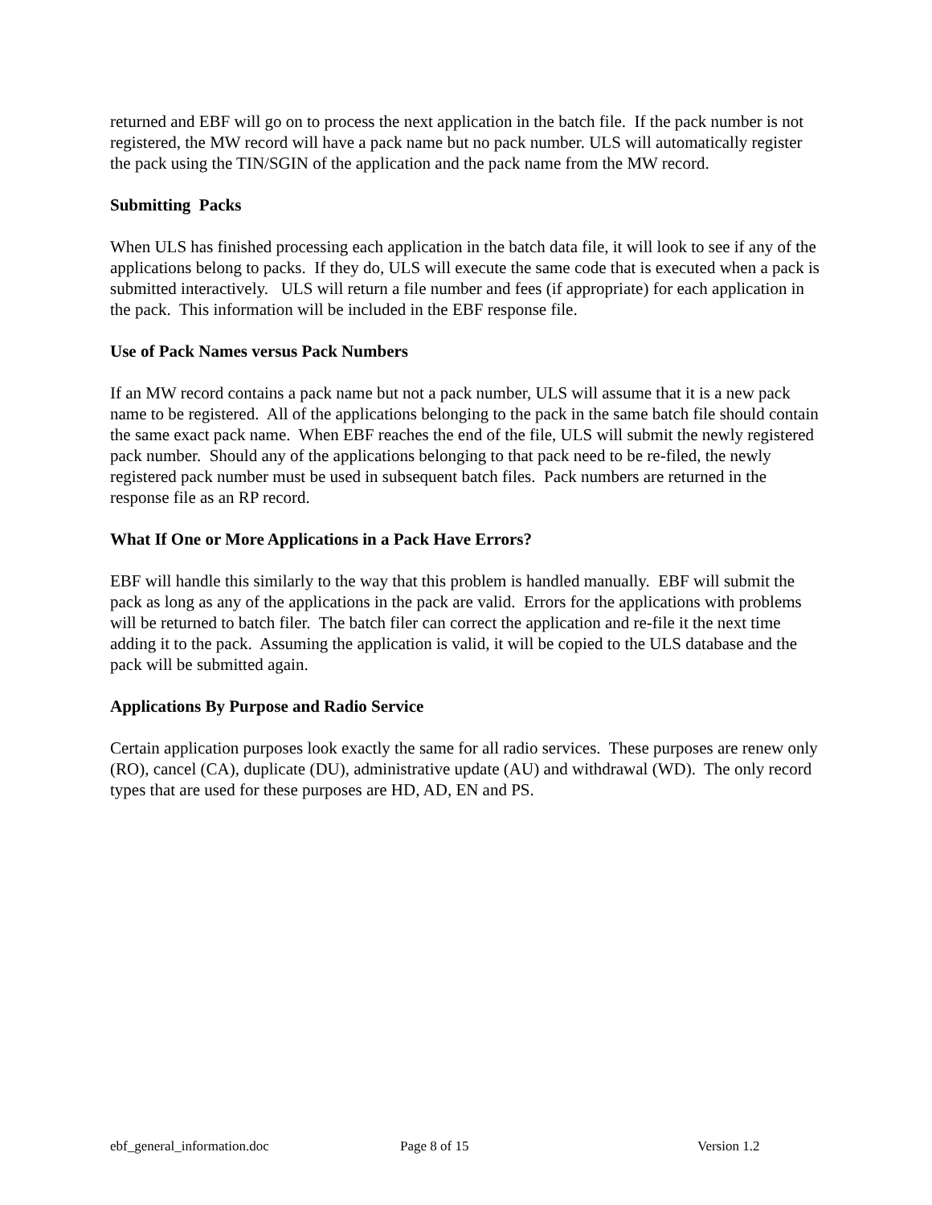returned and EBF will go on to process the next application in the batch file. If the pack number is not registered, the MW record will have a pack name but no pack number. ULS will automatically register the pack using the TIN/SGIN of the application and the pack name from the MW record.
Submitting Packs
When ULS has finished processing each application in the batch data file, it will look to see if any of the applications belong to packs. If they do, ULS will execute the same code that is executed when a pack is submitted interactively. ULS will return a file number and fees (if appropriate) for each application in the pack. This information will be included in the EBF response file.
Use of Pack Names versus Pack Numbers
If an MW record contains a pack name but not a pack number, ULS will assume that it is a new pack name to be registered. All of the applications belonging to the pack in the same batch file should contain the same exact pack name. When EBF reaches the end of the file, ULS will submit the newly registered pack number. Should any of the applications belonging to that pack need to be re-filed, the newly registered pack number must be used in subsequent batch files. Pack numbers are returned in the response file as an RP record.
What If One or More Applications in a Pack Have Errors?
EBF will handle this similarly to the way that this problem is handled manually. EBF will submit the pack as long as any of the applications in the pack are valid. Errors for the applications with problems will be returned to batch filer. The batch filer can correct the application and re-file it the next time adding it to the pack. Assuming the application is valid, it will be copied to the ULS database and the pack will be submitted again.
Applications By Purpose and Radio Service
Certain application purposes look exactly the same for all radio services. These purposes are renew only (RO), cancel (CA), duplicate (DU), administrative update (AU) and withdrawal (WD). The only record types that are used for these purposes are HD, AD, EN and PS.
ebf_general_information.doc Page 8 of 15 Version 1.2